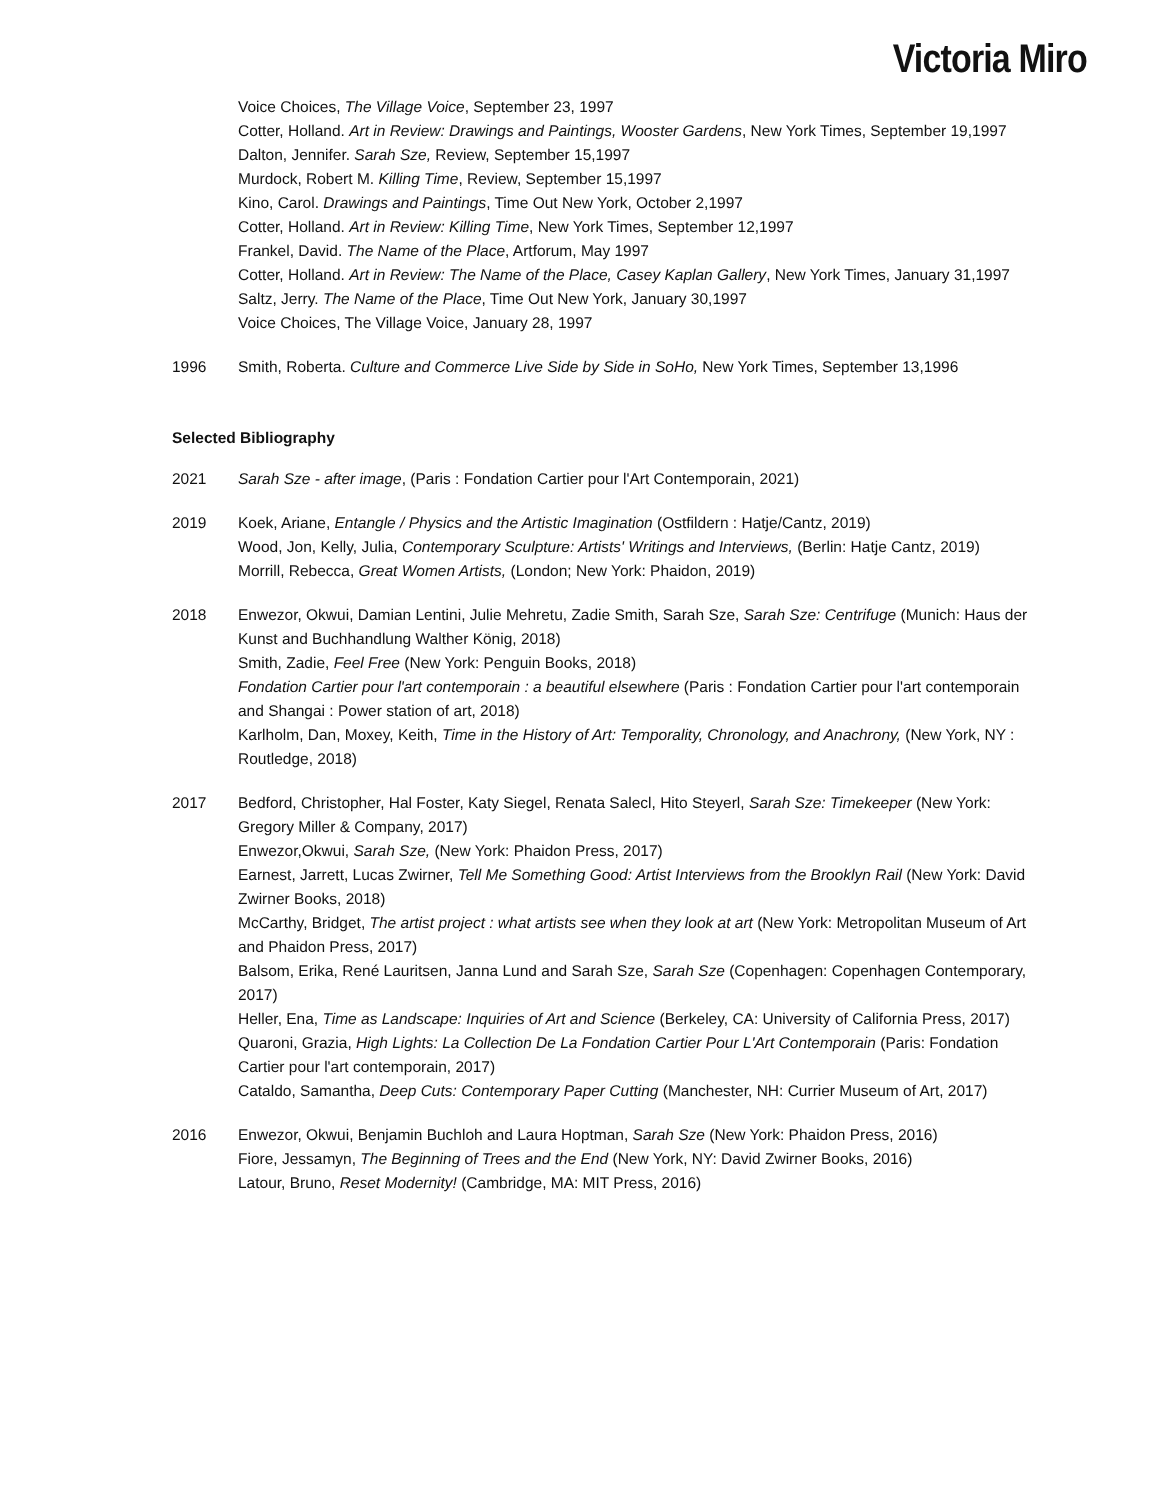Victoria Miro
Voice Choices, The Village Voice, September 23, 1997
Cotter, Holland. Art in Review: Drawings and Paintings, Wooster Gardens, New York Times, September 19,1997
Dalton, Jennifer. Sarah Sze, Review, September 15,1997
Murdock, Robert M. Killing Time, Review, September 15,1997
Kino, Carol. Drawings and Paintings, Time Out New York, October 2,1997
Cotter, Holland. Art in Review: Killing Time, New York Times, September 12,1997
Frankel, David. The Name of the Place, Artforum, May 1997
Cotter, Holland. Art in Review: The Name of the Place, Casey Kaplan Gallery, New York Times, January 31,1997
Saltz, Jerry. The Name of the Place, Time Out New York, January 30,1997
Voice Choices, The Village Voice, January 28, 1997
1996 Smith, Roberta. Culture and Commerce Live Side by Side in SoHo, New York Times, September 13,1996
Selected Bibliography
2021 Sarah Sze - after image, (Paris : Fondation Cartier pour l'Art Contemporain, 2021)
2019 Koek, Ariane, Entangle / Physics and the Artistic Imagination (Ostfildern : Hatje/Cantz, 2019)
Wood, Jon, Kelly, Julia, Contemporary Sculpture: Artists' Writings and Interviews, (Berlin: Hatje Cantz, 2019)
Morrill, Rebecca, Great Women Artists, (London; New York: Phaidon, 2019)
2018 Enwezor, Okwui, Damian Lentini, Julie Mehretu, Zadie Smith, Sarah Sze, Sarah Sze: Centrifuge (Munich: Haus der Kunst and Buchhandlung Walther König, 2018)
Smith, Zadie, Feel Free (New York: Penguin Books, 2018)
Fondation Cartier pour l'art contemporain : a beautiful elsewhere (Paris : Fondation Cartier pour l'art contemporain and Shangai : Power station of art, 2018)
Karlholm, Dan, Moxey, Keith, Time in the History of Art: Temporality, Chronology, and Anachrony, (New York, NY : Routledge, 2018)
2017 Bedford, Christopher, Hal Foster, Katy Siegel, Renata Salecl, Hito Steyerl, Sarah Sze: Timekeeper (New York: Gregory Miller & Company, 2017)
Enwezor,Okwui, Sarah Sze, (New York: Phaidon Press, 2017)
Earnest, Jarrett, Lucas Zwirner, Tell Me Something Good: Artist Interviews from the Brooklyn Rail (New York: David Zwirner Books, 2018)
McCarthy, Bridget, The artist project : what artists see when they look at art (New York: Metropolitan Museum of Art and Phaidon Press, 2017)
Balsom, Erika, René Lauritsen, Janna Lund and Sarah Sze, Sarah Sze (Copenhagen: Copenhagen Contemporary, 2017)
Heller, Ena, Time as Landscape: Inquiries of Art and Science (Berkeley, CA: University of California Press, 2017)
Quaroni, Grazia, High Lights: La Collection De La Fondation Cartier Pour L'Art Contemporain (Paris: Fondation Cartier pour l'art contemporain, 2017)
Cataldo, Samantha, Deep Cuts: Contemporary Paper Cutting (Manchester, NH: Currier Museum of Art, 2017)
2016 Enwezor, Okwui, Benjamin Buchloh and Laura Hoptman, Sarah Sze (New York: Phaidon Press, 2016)
Fiore, Jessamyn, The Beginning of Trees and the End (New York, NY: David Zwirner Books, 2016)
Latour, Bruno, Reset Modernity! (Cambridge, MA: MIT Press, 2016)